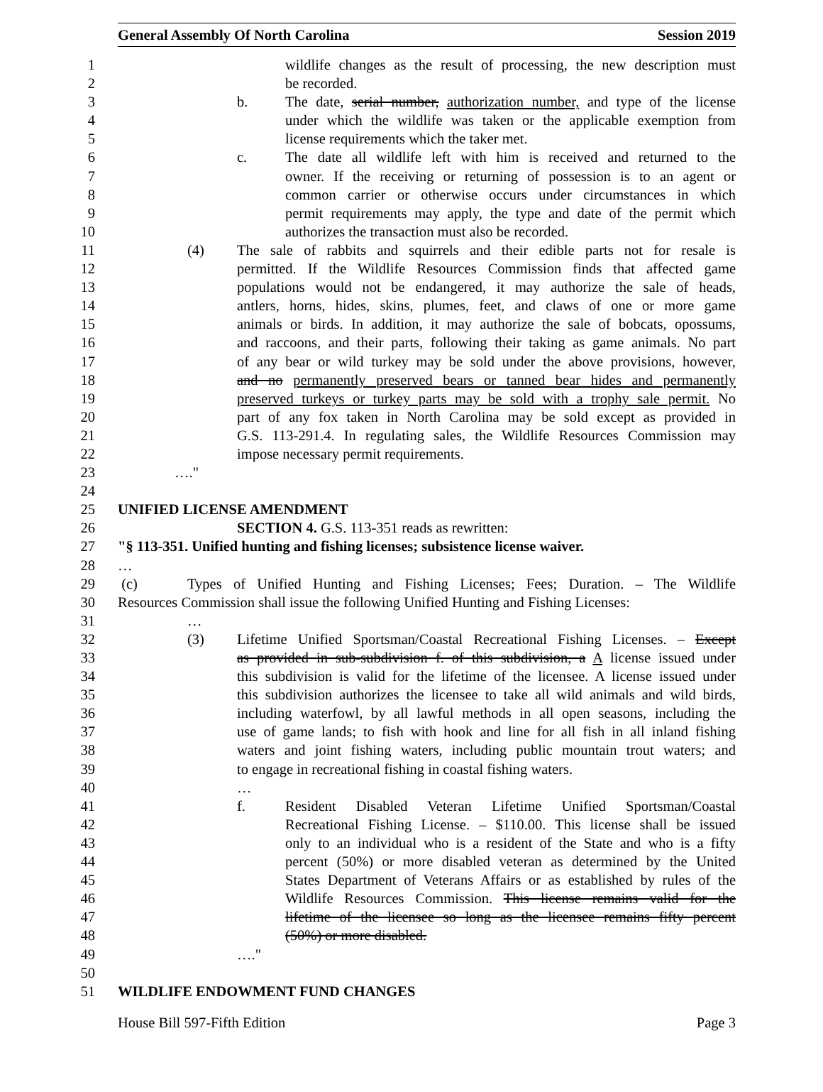General Assembly Of North Carolina Session 2019
1 wildlife changes as the result of processing, the new description must
2 be recorded.
3 b. The date, serial number, authorization number, and type of the license
4 under which the wildlife was taken or the applicable exemption from
5 license requirements which the taker met.
6 c. The date all wildlife left with him is received and returned to the
7 owner. If the receiving or returning of possession is to an agent or
8 common carrier or otherwise occurs under circumstances in which
9 permit requirements may apply, the type and date of the permit which
10 authorizes the transaction must also be recorded.
11 (4) The sale of rabbits and squirrels and their edible parts not for resale is
12 permitted. If the Wildlife Resources Commission finds that affected game
13 populations would not be endangered, it may authorize the sale of heads,
14 antlers, horns, hides, skins, plumes, feet, and claws of one or more game
15 animals or birds. In addition, it may authorize the sale of bobcats, opossums,
16 and raccoons, and their parts, following their taking as game animals. No part
17 of any bear or wild turkey may be sold under the above provisions, however,
18 and no permanently preserved bears or tanned bear hides and permanently
19 preserved turkeys or turkey parts may be sold with a trophy sale permit. No
20 part of any fox taken in North Carolina may be sold except as provided in
21 G.S. 113-291.4. In regulating sales, the Wildlife Resources Commission may
22 impose necessary permit requirements.
23 …."
24
25 UNIFIED LICENSE AMENDMENT
26 SECTION 4. G.S. 113-351 reads as rewritten:
27 "§ 113-351. Unified hunting and fishing licenses; subsistence license waiver.
28 …
29 (c) Types of Unified Hunting and Fishing Licenses; Fees; Duration. – The Wildlife
30 Resources Commission shall issue the following Unified Hunting and Fishing Licenses:
31 …
32 (3) Lifetime Unified Sportsman/Coastal Recreational Fishing Licenses. – Except
33 as provided in sub-subdivision f. of this subdivision, a A license issued under
34 this subdivision is valid for the lifetime of the licensee. A license issued under
35 this subdivision authorizes the licensee to take all wild animals and wild birds,
36 including waterfowl, by all lawful methods in all open seasons, including the
37 use of game lands; to fish with hook and line for all fish in all inland fishing
38 waters and joint fishing waters, including public mountain trout waters; and
39 to engage in recreational fishing in coastal fishing waters.
40 …
41 f. Resident Disabled Veteran Lifetime Unified Sportsman/Coastal
42 Recreational Fishing License. – $110.00. This license shall be issued
43 only to an individual who is a resident of the State and who is a fifty
44 percent (50%) or more disabled veteran as determined by the United
45 States Department of Veterans Affairs or as established by rules of the
46 Wildlife Resources Commission. This license remains valid for the
47 lifetime of the licensee so long as the licensee remains fifty percent
48 (50%) or more disabled.
49 …."
50
51 WILDLIFE ENDOWMENT FUND CHANGES
House Bill 597-Fifth Edition Page 3